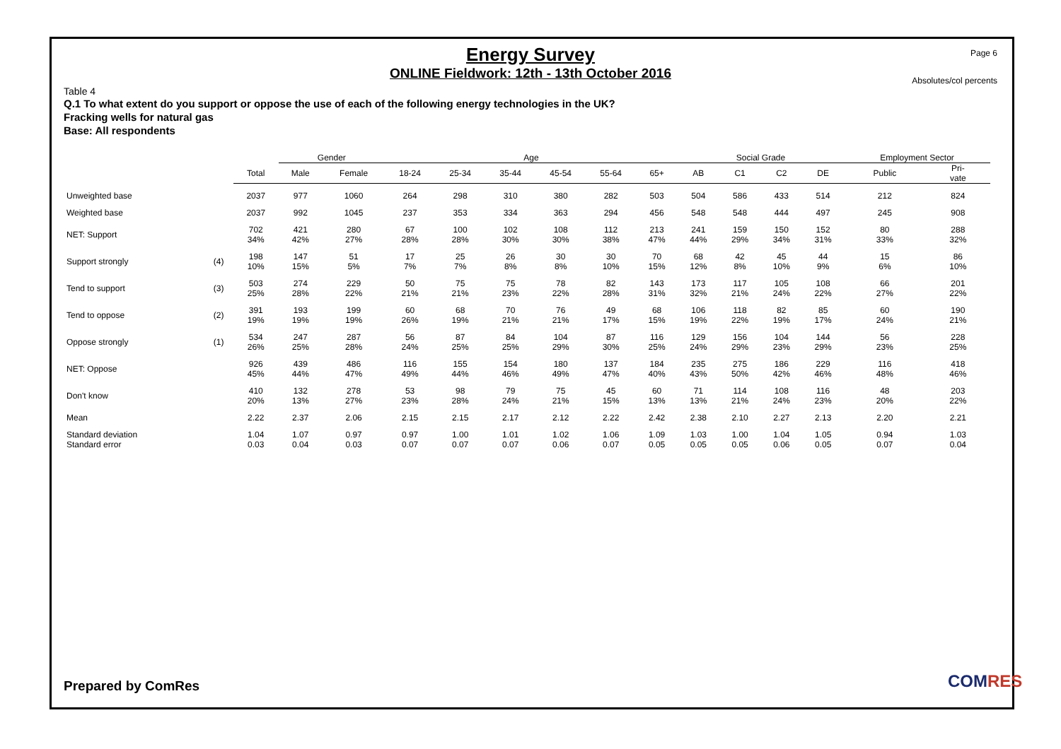Page 6
Energy Survey
ONLINE Fieldwork: 12th - 13th October 2016
Absolutes/col percents
Table 4
Q.1 To what extent do you support or oppose the use of each of the following energy technologies in the UK?
Fracking wells for natural gas
Base: All respondents
| | | | Gender | | Age | | | | | | Social Grade | | | | Employment Sector | |
| --- | --- | --- | --- | --- | --- | --- | --- | --- | --- | --- | --- | --- | --- | --- | --- | --- |
| | | Total | Male | Female | 18-24 | 25-34 | 35-44 | 45-54 | 55-64 | 65+ | AB | C1 | C2 | DE | Public | Pri- vate |
| Unweighted base | | 2037 | 977 | 1060 | 264 | 298 | 310 | 380 | 282 | 503 | 504 | 586 | 433 | 514 | 212 | 824 |
| Weighted base | | 2037 | 992 | 1045 | 237 | 353 | 334 | 363 | 294 | 456 | 548 | 548 | 444 | 497 | 245 | 908 |
| NET: Support | | 702 34% | 421 42% | 280 27% | 67 28% | 100 28% | 102 30% | 108 30% | 112 38% | 213 47% | 241 44% | 159 29% | 150 34% | 152 31% | 80 33% | 288 32% |
| Support strongly | (4) | 198 10% | 147 15% | 51 5% | 17 7% | 25 7% | 26 8% | 30 8% | 30 10% | 70 15% | 68 12% | 42 8% | 45 10% | 44 9% | 15 6% | 86 10% |
| Tend to support | (3) | 503 25% | 274 28% | 229 22% | 50 21% | 75 21% | 75 23% | 78 22% | 82 28% | 143 31% | 173 32% | 117 21% | 105 24% | 108 22% | 66 27% | 201 22% |
| Tend to oppose | (2) | 391 19% | 193 19% | 199 19% | 60 26% | 68 19% | 70 21% | 76 21% | 49 17% | 68 15% | 106 19% | 118 22% | 82 19% | 85 17% | 60 24% | 190 21% |
| Oppose strongly | (1) | 534 26% | 247 25% | 287 28% | 56 24% | 87 25% | 84 25% | 104 29% | 87 30% | 116 25% | 129 24% | 156 29% | 104 23% | 144 29% | 56 23% | 228 25% |
| NET: Oppose | | 926 45% | 439 44% | 486 47% | 116 49% | 155 44% | 154 46% | 180 49% | 137 47% | 184 40% | 235 43% | 275 50% | 186 42% | 229 46% | 116 48% | 418 46% |
| Don't know | | 410 20% | 132 13% | 278 27% | 53 23% | 98 28% | 79 24% | 75 21% | 45 15% | 60 13% | 71 13% | 114 21% | 108 24% | 116 23% | 48 20% | 203 22% |
| Mean | | 2.22 | 2.37 | 2.06 | 2.15 | 2.15 | 2.17 | 2.12 | 2.22 | 2.42 | 2.38 | 2.10 | 2.27 | 2.13 | 2.20 | 2.21 |
| Standard deviation Standard error | | 1.04 0.03 | 1.07 0.04 | 0.97 0.03 | 0.97 0.07 | 1.00 0.07 | 1.01 0.07 | 1.02 0.06 | 1.06 0.07 | 1.09 0.05 | 1.03 0.05 | 1.00 0.05 | 1.04 0.06 | 1.05 0.05 | 0.94 0.07 | 1.03 0.04 |
Prepared by ComRes COMRES